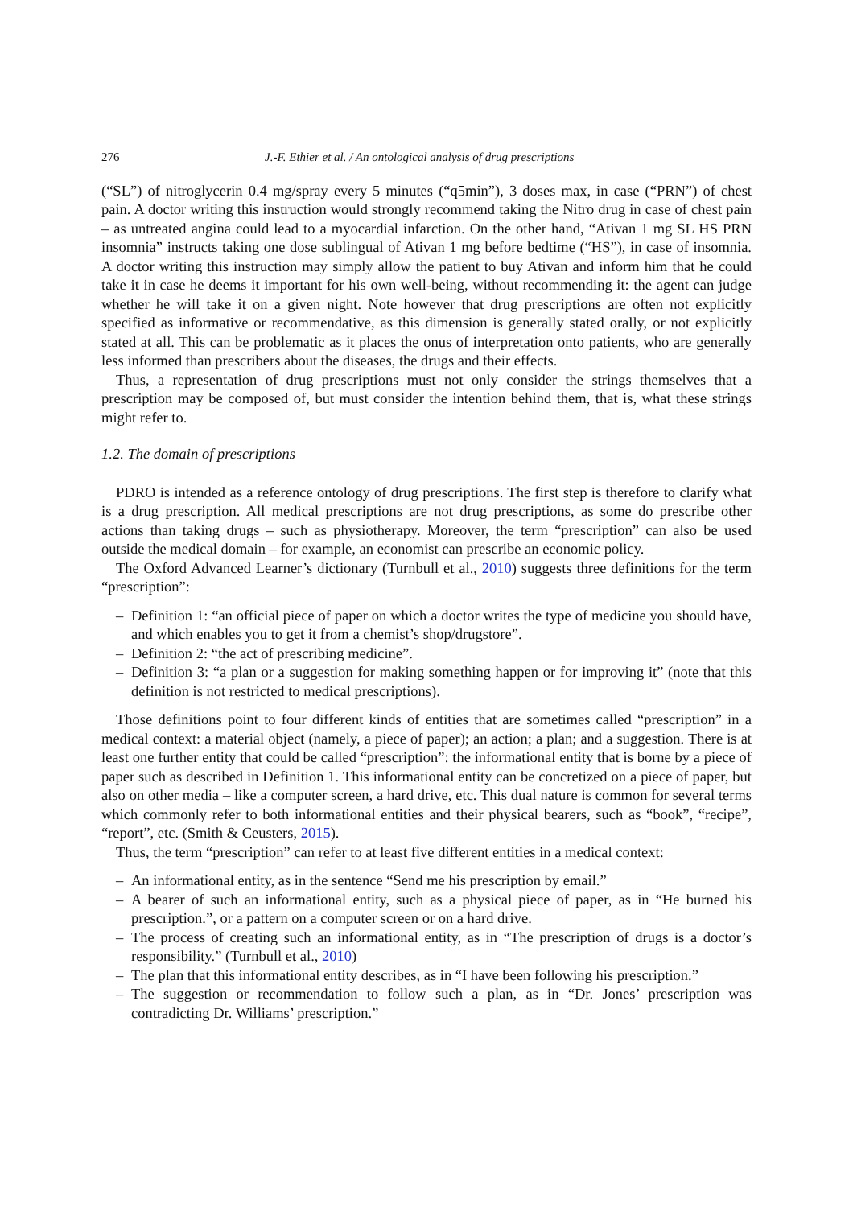276 J.-F. Ethier et al. / An ontological analysis of drug prescriptions
(“SL”) of nitroglycerin 0.4 mg/spray every 5 minutes (“q5min”), 3 doses max, in case (“PRN”) of chest pain. A doctor writing this instruction would strongly recommend taking the Nitro drug in case of chest pain – as untreated angina could lead to a myocardial infarction. On the other hand, “Ativan 1 mg SL HS PRN insomnia” instructs taking one dose sublingual of Ativan 1 mg before bedtime (“HS”), in case of insomnia. A doctor writing this instruction may simply allow the patient to buy Ativan and inform him that he could take it in case he deems it important for his own well-being, without recommending it: the agent can judge whether he will take it on a given night. Note however that drug prescriptions are often not explicitly specified as informative or recommendative, as this dimension is generally stated orally, or not explicitly stated at all. This can be problematic as it places the onus of interpretation onto patients, who are generally less informed than prescribers about the diseases, the drugs and their effects.
Thus, a representation of drug prescriptions must not only consider the strings themselves that a prescription may be composed of, but must consider the intention behind them, that is, what these strings might refer to.
1.2. The domain of prescriptions
PDRO is intended as a reference ontology of drug prescriptions. The first step is therefore to clarify what is a drug prescription. All medical prescriptions are not drug prescriptions, as some do prescribe other actions than taking drugs – such as physiotherapy. Moreover, the term “prescription” can also be used outside the medical domain – for example, an economist can prescribe an economic policy.
The Oxford Advanced Learner’s dictionary (Turnbull et al., 2010) suggests three definitions for the term “prescription”:
– Definition 1: “an official piece of paper on which a doctor writes the type of medicine you should have, and which enables you to get it from a chemist’s shop/drugstore”.
– Definition 2: “the act of prescribing medicine”.
– Definition 3: “a plan or a suggestion for making something happen or for improving it” (note that this definition is not restricted to medical prescriptions).
Those definitions point to four different kinds of entities that are sometimes called “prescription” in a medical context: a material object (namely, a piece of paper); an action; a plan; and a suggestion. There is at least one further entity that could be called “prescription”: the informational entity that is borne by a piece of paper such as described in Definition 1. This informational entity can be concretized on a piece of paper, but also on other media – like a computer screen, a hard drive, etc. This dual nature is common for several terms which commonly refer to both informational entities and their physical bearers, such as “book”, “recipe”, “report”, etc. (Smith & Ceusters, 2015).
Thus, the term “prescription” can refer to at least five different entities in a medical context:
– An informational entity, as in the sentence “Send me his prescription by email.”
– A bearer of such an informational entity, such as a physical piece of paper, as in “He burned his prescription.”, or a pattern on a computer screen or on a hard drive.
– The process of creating such an informational entity, as in “The prescription of drugs is a doctor’s responsibility.” (Turnbull et al., 2010)
– The plan that this informational entity describes, as in “I have been following his prescription.”
– The suggestion or recommendation to follow such a plan, as in “Dr. Jones’ prescription was contradicting Dr. Williams’ prescription.”